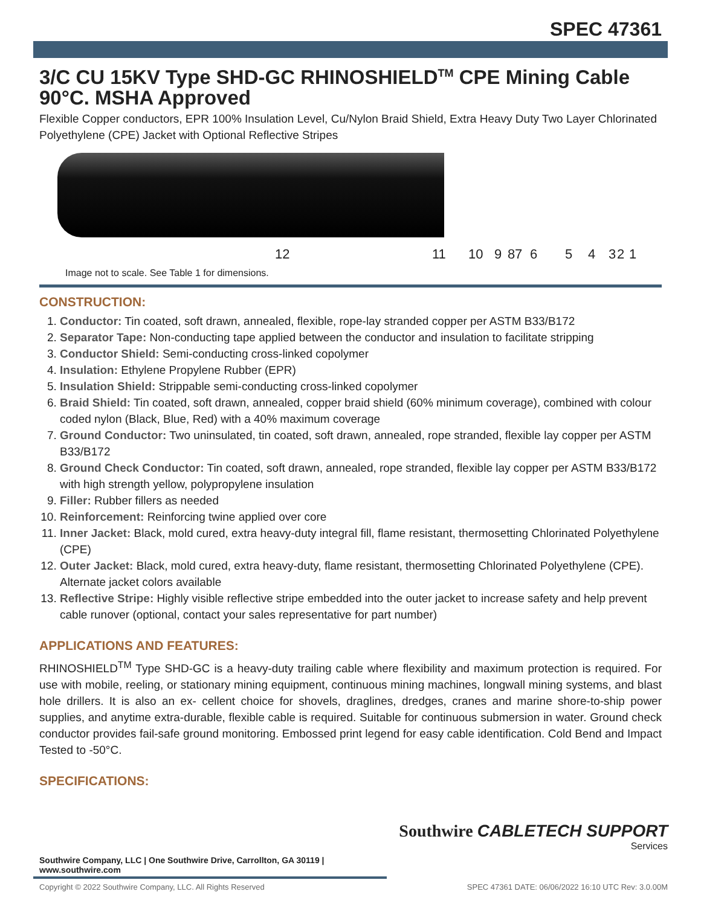SPEC 47361
3/C CU 15KV Type SHD-GC RHINOSHIELD<sup>TM</sup> CPE Mining Cable 90°C. MSHA Approved
Flexible Copper conductors, EPR 100% Insulation Level, Cu/Nylon Braid Shield, Extra Heavy Duty Two Layer Chlorinated Polyethylene (CPE) Jacket with Optional Reflective Stripes
12 11 10 9 8 7 6 5 4 3 2 1
Image not to scale. See Table 1 for dimensions.
CONSTRUCTION:
1. Conductor: Tin coated, soft drawn, annealed, flexible, rope-lay stranded copper per ASTM B33/B172
2. Separator Tape: Non-conducting tape applied between the conductor and insulation to facilitate stripping
3. Conductor Shield: Semi-conducting cross-linked copolymer
4. Insulation: Ethylene Propylene Rubber (EPR)
5. Insulation Shield: Strippable semi-conducting cross-linked copolymer
6. Braid Shield: Tin coated, soft drawn, annealed, copper braid shield (60% minimum coverage), combined with colour coded nylon (Black, Blue, Red) with a 40% maximum coverage
7. Ground Conductor: Two uninsulated, tin coated, soft drawn, annealed, rope stranded, flexible lay copper per ASTM B33/B172
8. Ground Check Conductor: Tin coated, soft drawn, annealed, rope stranded, flexible lay copper per ASTM B33/B172 with high strength yellow, polypropylene insulation
9. Filler: Rubber fillers as needed
10. Reinforcement: Reinforcing twine applied over core
11. Inner Jacket: Black, mold cured, extra heavy-duty integral fill, flame resistant, thermosetting Chlorinated Polyethylene (CPE)
12. Outer Jacket: Black, mold cured, extra heavy-duty, flame resistant, thermosetting Chlorinated Polyethylene (CPE). Alternate jacket colors available
13. Reflective Stripe: Highly visible reflective stripe embedded into the outer jacket to increase safety and help prevent cable runover (optional, contact your sales representative for part number)
APPLICATIONS AND FEATURES:
RHINOSHIELD<sup>TM</sup> Type SHD-GC is a heavy-duty trailing cable where flexibility and maximum protection is required. For use with mobile, reeling, or stationary mining equipment, continuous mining machines, longwall mining systems, and blast hole drillers. It is also an ex- cellent choice for shovels, draglines, dredges, cranes and marine shore-to-ship power supplies, and anytime extra-durable, flexible cable is required. Suitable for continuous submersion in water. Ground check conductor provides fail-safe ground monitoring. Embossed print legend for easy cable identification. Cold Bend and Impact Tested to -50°C.
SPECIFICATIONS:
Southwire CABLETECH SUPPORT
Services
Southwire Company, LLC | One Southwire Drive, Carrollton, GA 30119 | www.southwire.com
Copyright © 2022 Southwire Company, LLC. All Rights Reserved SPEC 47361 DATE: 06/06/2022 16:10 UTC Rev: 3.0.00M